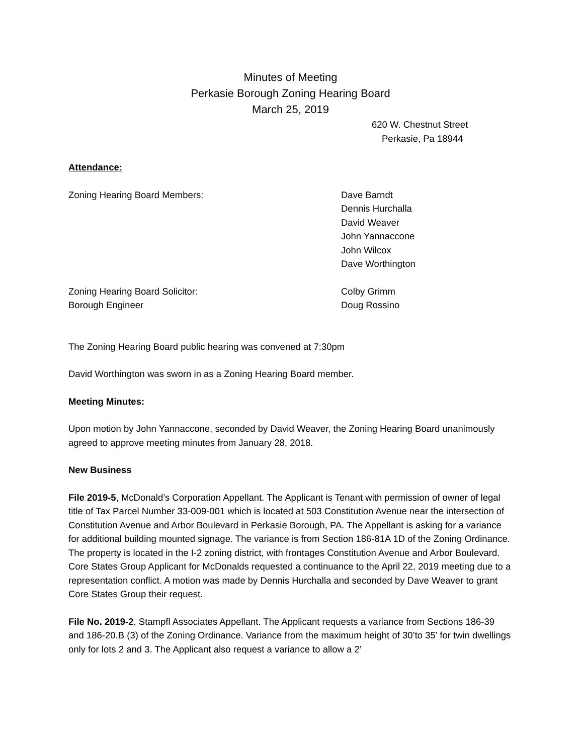Minutes of Meeting
Perkasie Borough Zoning Hearing Board
March 25, 2019
620 W. Chestnut Street
Perkasie, Pa 18944
Attendance:
Zoning Hearing Board Members: Dave Barndt
Dennis Hurchalla
David Weaver
John Yannaccone
John Wilcox
Dave Worthington
Zoning Hearing Board Solicitor: Colby Grimm
Borough Engineer Doug Rossino
The Zoning Hearing Board public hearing was convened at 7:30pm
David Worthington was sworn in as a Zoning Hearing Board member.
Meeting Minutes:
Upon motion by John Yannaccone, seconded by David Weaver, the Zoning Hearing Board unanimously agreed to approve meeting minutes from January 28, 2018.
New Business
File 2019-5, McDonald’s Corporation Appellant. The Applicant is Tenant with permission of owner of legal title of Tax Parcel Number 33-009-001 which is located at 503 Constitution Avenue near the intersection of Constitution Avenue and Arbor Boulevard in Perkasie Borough, PA. The Appellant is asking for a variance for additional building mounted signage. The variance is from Section 186-81A 1D of the Zoning Ordinance. The property is located in the I-2 zoning district, with frontages Constitution Avenue and Arbor Boulevard. Core States Group Applicant for McDonalds requested a continuance to the April 22, 2019 meeting due to a representation conflict. A motion was made by Dennis Hurchalla and seconded by Dave Weaver to grant Core States Group their request.
File No. 2019-2, Stampfl Associates Appellant. The Applicant requests a variance from Sections 186-39 and 186-20.B (3) of the Zoning Ordinance. Variance from the maximum height of 30’to 35’ for twin dwellings only for lots 2 and 3. The Applicant also request a variance to allow a 2’